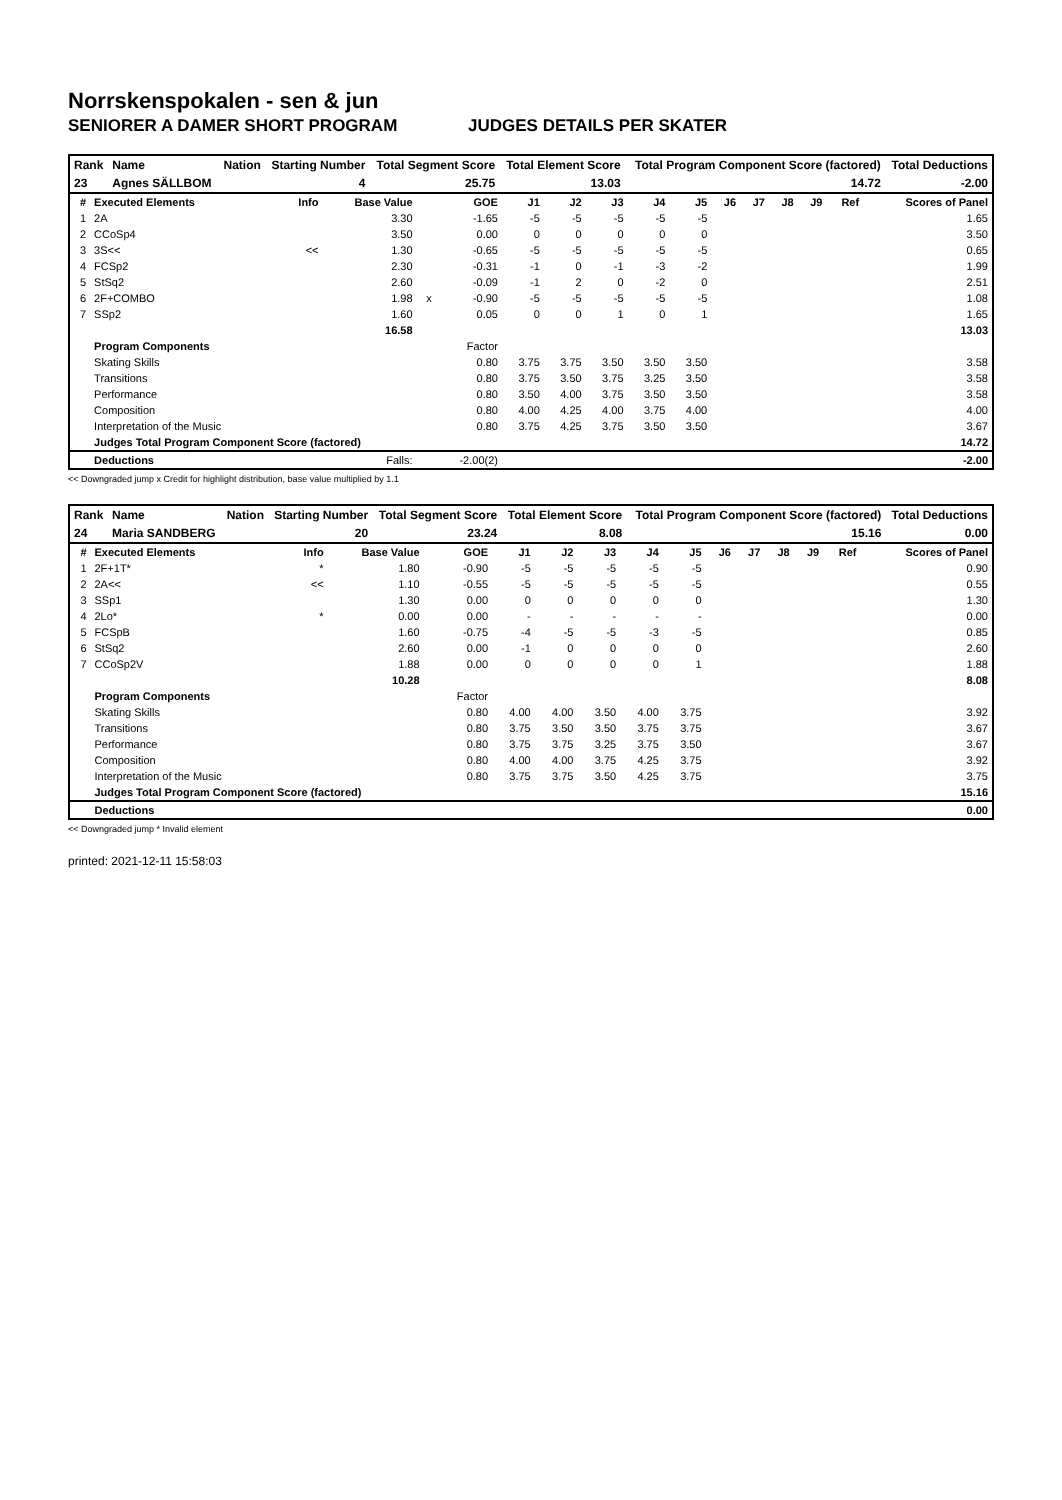Norrskenspokalen - sen & jun
SENIORER A DAMER SHORT PROGRAM JUDGES DETAILS PER SKATER
| Rank | Name | Nation | Starting Number | Total Segment Score | Total Element Score | Total Program Component Score (factored) | Total Deductions |
| --- | --- | --- | --- | --- | --- | --- | --- |
| 23 | Agnes SÄLLBOM | | 4 | 25.75 | 13.03 | 14.72 | -2.00 |
| # | Executed Elements | Info | Base Value | | GOE | J1 | J2 | J3 | J4 | J5 | J6 | J7 | J8 | J9 | Ref | Scores of Panel |
| --- | --- | --- | --- | --- | --- | --- | --- | --- | --- | --- | --- | --- | --- | --- | --- | --- |
| 1 | 2A | | 3.30 | | -1.65 | -5 | -5 | -5 | -5 | -5 | | | | | | 1.65 |
| 2 | CCoSp4 | | 3.50 | | 0.00 | 0 | 0 | 0 | 0 | 0 | | | | | | 3.50 |
| 3 | 3S<< | << | 1.30 | | -0.65 | -5 | -5 | -5 | -5 | -5 | | | | | | 0.65 |
| 4 | FCSp2 | | 2.30 | | -0.31 | -1 | 0 | -1 | -3 | -2 | | | | | | 1.99 |
| 5 | StSq2 | | 2.60 | | -0.09 | -1 | 2 | 0 | -2 | 0 | | | | | | 2.51 |
| 6 | 2F+COMBO | | 1.98 | x | -0.90 | -5 | -5 | -5 | -5 | -5 | | | | | | 1.08 |
| 7 | SSp2 | | 1.60 | | 0.05 | 0 | 0 | 1 | 0 | 1 | | | | | | 1.65 |
| | | | 16.58 | | | | | | | | | | | | | 13.03 |
| | Program Components | | | | Factor | | | | | | | | | | | |
| | Skating Skills | | | | 0.80 | 3.75 | 3.75 | 3.50 | 3.50 | 3.50 | | | | | | 3.58 |
| | Transitions | | | | 0.80 | 3.75 | 3.50 | 3.75 | 3.25 | 3.50 | | | | | | 3.58 |
| | Performance | | | | 0.80 | 3.50 | 4.00 | 3.75 | 3.50 | 3.50 | | | | | | 3.58 |
| | Composition | | | | 0.80 | 4.00 | 4.25 | 4.00 | 3.75 | 4.00 | | | | | | 4.00 |
| | Interpretation of the Music | | | | 0.80 | 3.75 | 4.25 | 3.75 | 3.50 | 3.50 | | | | | | 3.67 |
| | Judges Total Program Component Score (factored) | | | | | | | | | | | | | | | 14.72 |
| | Deductions | | Falls: | | -2.00(2) | | | | | | | | | | | -2.00 |
<< Downgraded jump x Credit for highlight distribution, base value multiplied by 1.1
| Rank | Name | Nation | Starting Number | Total Segment Score | Total Element Score | Total Program Component Score (factored) | Total Deductions |
| --- | --- | --- | --- | --- | --- | --- | --- |
| 24 | Maria SANDBERG | | 20 | 23.24 | 8.08 | 15.16 | 0.00 |
| # | Executed Elements | Info | Base Value | | GOE | J1 | J2 | J3 | J4 | J5 | J6 | J7 | J8 | J9 | Ref | Scores of Panel |
| --- | --- | --- | --- | --- | --- | --- | --- | --- | --- | --- | --- | --- | --- | --- | --- | --- |
| 1 | 2F+1T* | * | 1.80 | | -0.90 | -5 | -5 | -5 | -5 | -5 | | | | | | 0.90 |
| 2 | 2A<< | << | 1.10 | | -0.55 | -5 | -5 | -5 | -5 | -5 | | | | | | 0.55 |
| 3 | SSp1 | | 1.30 | | 0.00 | 0 | 0 | 0 | 0 | 0 | | | | | | 1.30 |
| 4 | 2Lo* | * | 0.00 | | 0.00 | - | - | - | - | - | | | | | | 0.00 |
| 5 | FCSpB | | 1.60 | | -0.75 | -4 | -5 | -5 | -3 | -5 | | | | | | 0.85 |
| 6 | StSq2 | | 2.60 | | 0.00 | -1 | 0 | 0 | 0 | 0 | | | | | | 2.60 |
| 7 | CCoSp2V | | 1.88 | | 0.00 | 0 | 0 | 0 | 0 | 1 | | | | | | 1.88 |
| | | | 10.28 | | | | | | | | | | | | | 8.08 |
| | Program Components | | | | Factor | | | | | | | | | | | |
| | Skating Skills | | | | 0.80 | 4.00 | 4.00 | 3.50 | 4.00 | 3.75 | | | | | | 3.92 |
| | Transitions | | | | 0.80 | 3.75 | 3.50 | 3.50 | 3.75 | 3.75 | | | | | | 3.67 |
| | Performance | | | | 0.80 | 3.75 | 3.75 | 3.25 | 3.75 | 3.50 | | | | | | 3.67 |
| | Composition | | | | 0.80 | 4.00 | 4.00 | 3.75 | 4.25 | 3.75 | | | | | | 3.92 |
| | Interpretation of the Music | | | | 0.80 | 3.75 | 3.75 | 3.50 | 4.25 | 3.75 | | | | | | 3.75 |
| | Judges Total Program Component Score (factored) | | | | | | | | | | | | | | | 15.16 |
| | Deductions | | | | | | | | | | | | | | | 0.00 |
<< Downgraded jump * Invalid element
printed: 2021-12-11 15:58:03